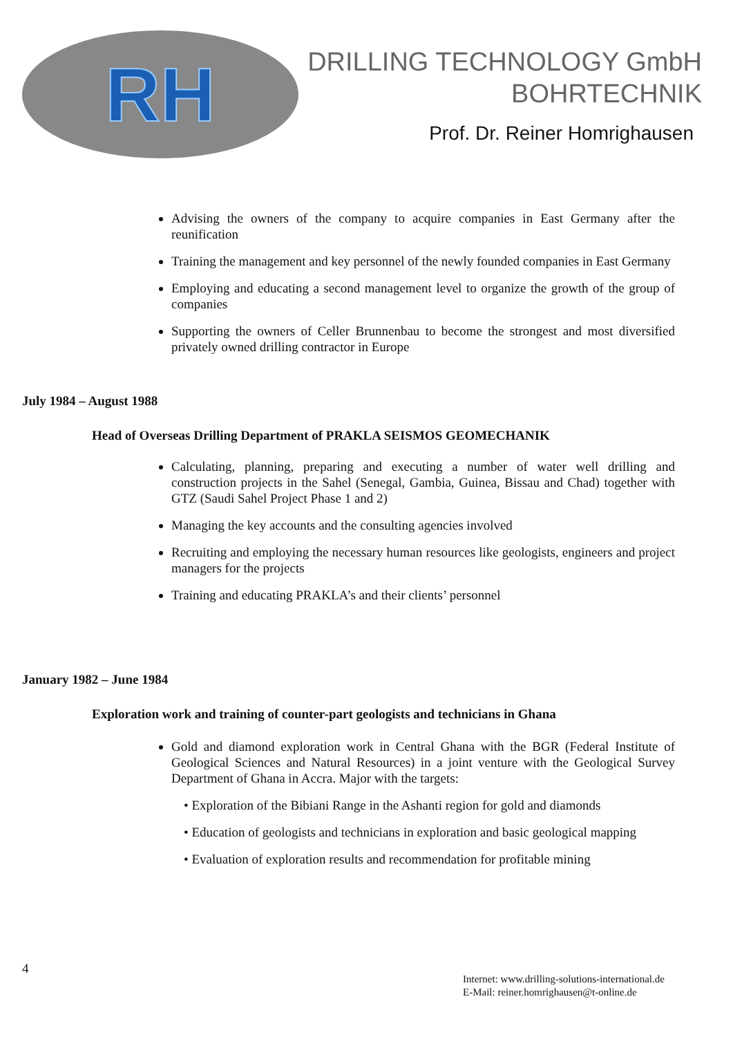RH
DRILLING TECHNOLOGY GmbH
BOHRTECHNIK
Prof. Dr. Reiner Homrighausen
Advising the owners of the company to acquire companies in East Germany after the reunification
Training the management and key personnel of the newly founded companies in East Germany
Employing and educating a second management level to organize the growth of the group of companies
Supporting the owners of Celler Brunnenbau to become the strongest and most diversified privately owned drilling contractor in Europe
July 1984 – August 1988
Head of Overseas Drilling Department of PRAKLA SEISMOS GEOMECHANIK
Calculating, planning, preparing and executing a number of water well drilling and construction projects in the Sahel (Senegal, Gambia, Guinea, Bissau and Chad) together with GTZ (Saudi Sahel Project Phase 1 and 2)
Managing the key accounts and the consulting agencies involved
Recruiting and employing the necessary human resources like geologists, engineers and project managers for the projects
Training and educating PRAKLA’s and their clients’ personnel
January 1982 – June 1984
Exploration work and training of counter-part geologists and technicians in Ghana
Gold and diamond exploration work in Central Ghana with the BGR (Federal Institute of Geological Sciences and Natural Resources) in a joint venture with the Geological Survey Department of Ghana in Accra. Major with the targets:
• Exploration of the Bibiani Range in the Ashanti region for gold and diamonds
• Education of geologists and technicians in exploration and basic geological mapping
• Evaluation of exploration results and recommendation for profitable mining
4
Internet: www.drilling-solutions-international.de
E-Mail: reiner.homrighausen@t-online.de